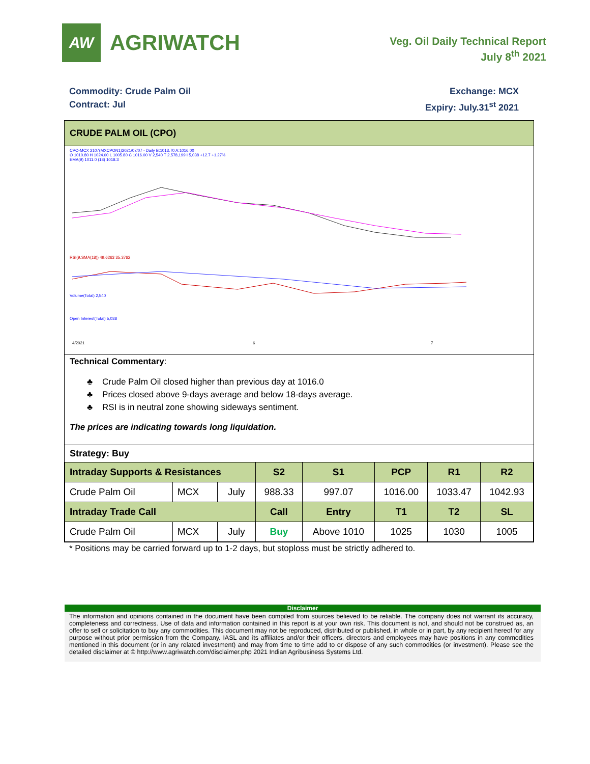AW
AGRIWATCH
Veg. Oil Daily Technical Report
July 8<sup>th</sup> 2021
Commodity: Crude Palm Oil
Contract: Jul
Exchange: MCX
Expiry: July.31<sup>st</sup> 2021
CRUDE PALM OIL (CPO)
CPO-MCX 2107(MXCPON1)2021/07/07 - Daily B:1013.70 A:1016.00
O 1010.80 H 1024.00 L 1005.80 C 1016.00 V 2,540 T 2,578,199 I 5,038 +12.7 +1.27%
EMA(9) 1011.0 (18) 1018.3
RSI(9,SMA(18)) 49.6263 35.3762
Volume(Total) 2,540
Open Interest(Total) 5,038
4/2021
6
7
Technical Commentary:
♣ Crude Palm Oil closed higher than previous day at 1016.0
♣ Prices closed above 9-days average and below 18-days average.
♣ RSI is in neutral zone showing sideways sentiment.
The prices are indicating towards long liquidation.
Strategy: Buy
| Intraday Supports & Resistances | | | S2 | S1 | PCP | R1 | R2 |
| --- | --- | --- | --- | --- | --- | --- | --- |
| Crude Palm Oil | MCX | July | 988.33 | 997.07 | 1016.00 | 1033.47 | 1042.93 |
| Intraday Trade Call | | | Call | Entry | T1 | T2 | SL |
| Crude Palm Oil | MCX | July | Buy | Above 1010 | 1025 | 1030 | 1005 |
* Positions may be carried forward up to 1-2 days, but stoploss must be strictly adhered to.
Disclaimer
The information and opinions contained in the document have been compiled from sources believed to be reliable. The company does not warrant its accuracy, completeness and correctness. Use of data and information contained in this report is at your own risk. This document is not, and should not be construed as, an offer to sell or solicitation to buy any commodities. This document may not be reproduced, distributed or published, in whole or in part, by any recipient hereof for any purpose without prior permission from the Company. IASL and its affiliates and/or their officers, directors and employees may have positions in any commodities mentioned in this document (or in any related investment) and may from time to time add to or dispose of any such commodities (or investment). Please see the detailed disclaimer at © http://www.agriwatch.com/disclaimer.php 2021 Indian Agribusiness Systems Ltd.